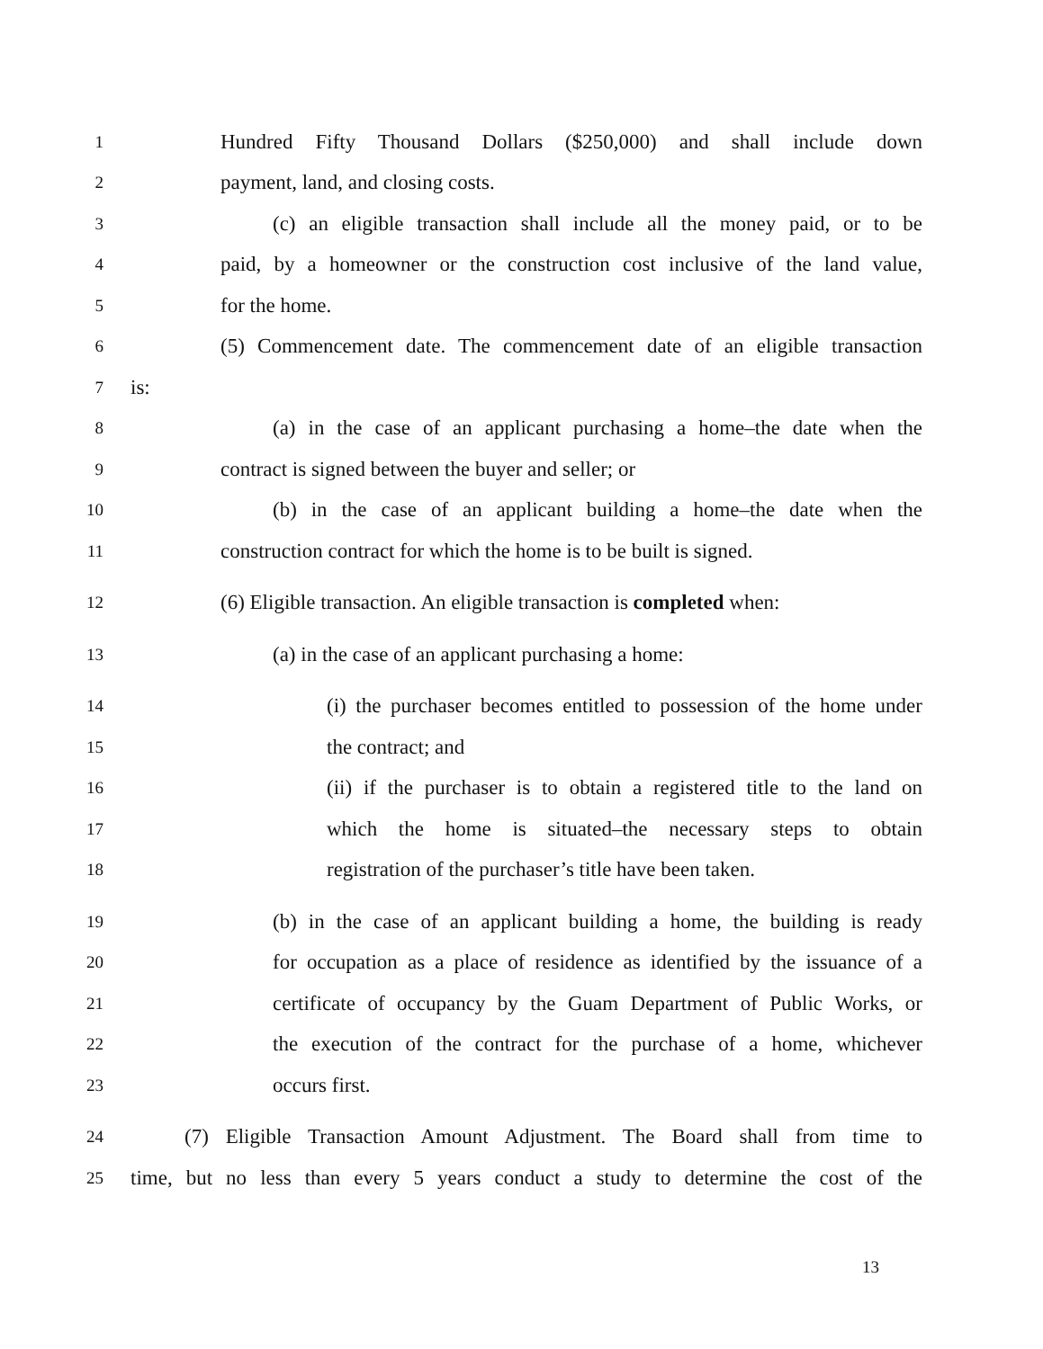1 Hundred Fifty Thousand Dollars ($250,000) and shall include down
2 payment, land, and closing costs.
3 (c) an eligible transaction shall include all the money paid, or to be
4 paid, by a homeowner or the construction cost inclusive of the land value,
5 for the home.
6 (5) Commencement date. The commencement date of an eligible transaction
7 is:
8 (a) in the case of an applicant purchasing a home–the date when the
9 contract is signed between the buyer and seller; or
10 (b) in the case of an applicant building a home–the date when the
11 construction contract for which the home is to be built is signed.
12 (6) Eligible transaction. An eligible transaction is completed when:
13 (a) in the case of an applicant purchasing a home:
14 (i) the purchaser becomes entitled to possession of the home under
15 the contract; and
16 (ii) if the purchaser is to obtain a registered title to the land on
17 which the home is situated–the necessary steps to obtain
18 registration of the purchaser’s title have been taken.
19 (b) in the case of an applicant building a home, the building is ready
20 for occupation as a place of residence as identified by the issuance of a
21 certificate of occupancy by the Guam Department of Public Works, or
22 the execution of the contract for the purchase of a home, whichever
23 occurs first.
24 (7) Eligible Transaction Amount Adjustment. The Board shall from time to
25 time, but no less than every 5 years conduct a study to determine the cost of the
13